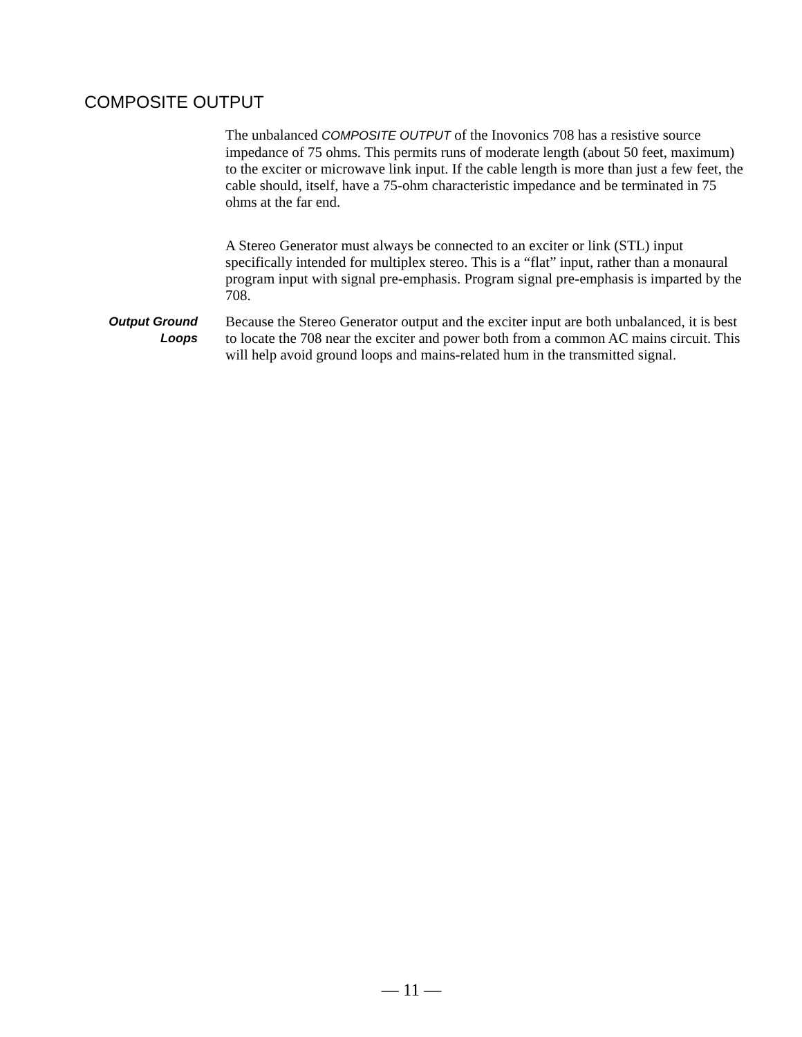COMPOSITE OUTPUT
The unbalanced COMPOSITE OUTPUT of the Inovonics 708 has a resistive source impedance of 75 ohms. This permits runs of moderate length (about 50 feet, maximum) to the exciter or microwave link input. If the cable length is more than just a few feet, the cable should, itself, have a 75-ohm characteristic impedance and be terminated in 75 ohms at the far end.
A Stereo Generator must always be connected to an exciter or link (STL) input specifically intended for multiplex stereo. This is a “flat” input, rather than a monaural program input with signal pre-emphasis. Program signal pre-emphasis is imparted by the 708.
Output Ground
Loops
Because the Stereo Generator output and the exciter input are both unbalanced, it is best to locate the 708 near the exciter and power both from a common AC mains circuit. This will help avoid ground loops and mains-related hum in the transmitted signal.
— 11 —